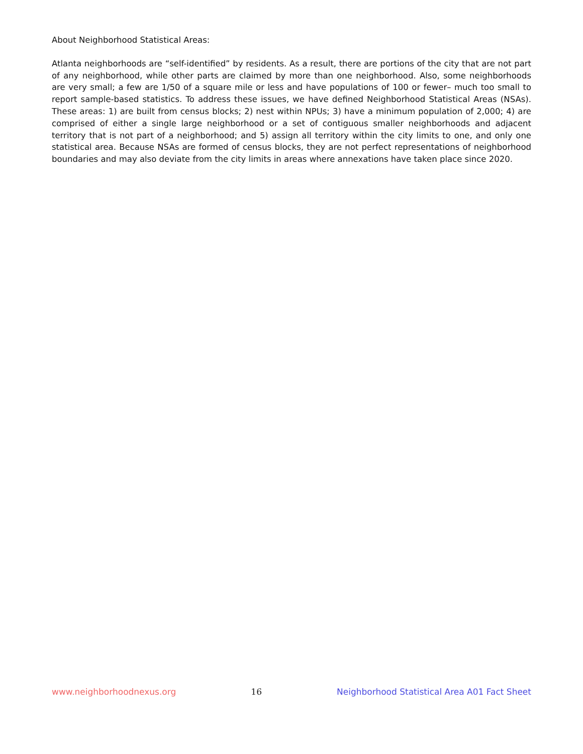About Neighborhood Statistical Areas:
Atlanta neighborhoods are “self-identified” by residents. As a result, there are portions of the city that are not part of any neighborhood, while other parts are claimed by more than one neighborhood. Also, some neighborhoods are very small; a few are 1/50 of a square mile or less and have populations of 100 or fewer– much too small to report sample-based statistics. To address these issues, we have defined Neighborhood Statistical Areas (NSAs). These areas: 1) are built from census blocks; 2) nest within NPUs; 3) have a minimum population of 2,000; 4) are comprised of either a single large neighborhood or a set of contiguous smaller neighborhoods and adjacent territory that is not part of a neighborhood; and 5) assign all territory within the city limits to one, and only one statistical area. Because NSAs are formed of census blocks, they are not perfect representations of neighborhood boundaries and may also deviate from the city limits in areas where annexations have taken place since 2020.
www.neighborhoodnexus.org 16 Neighborhood Statistical Area A01 Fact Sheet